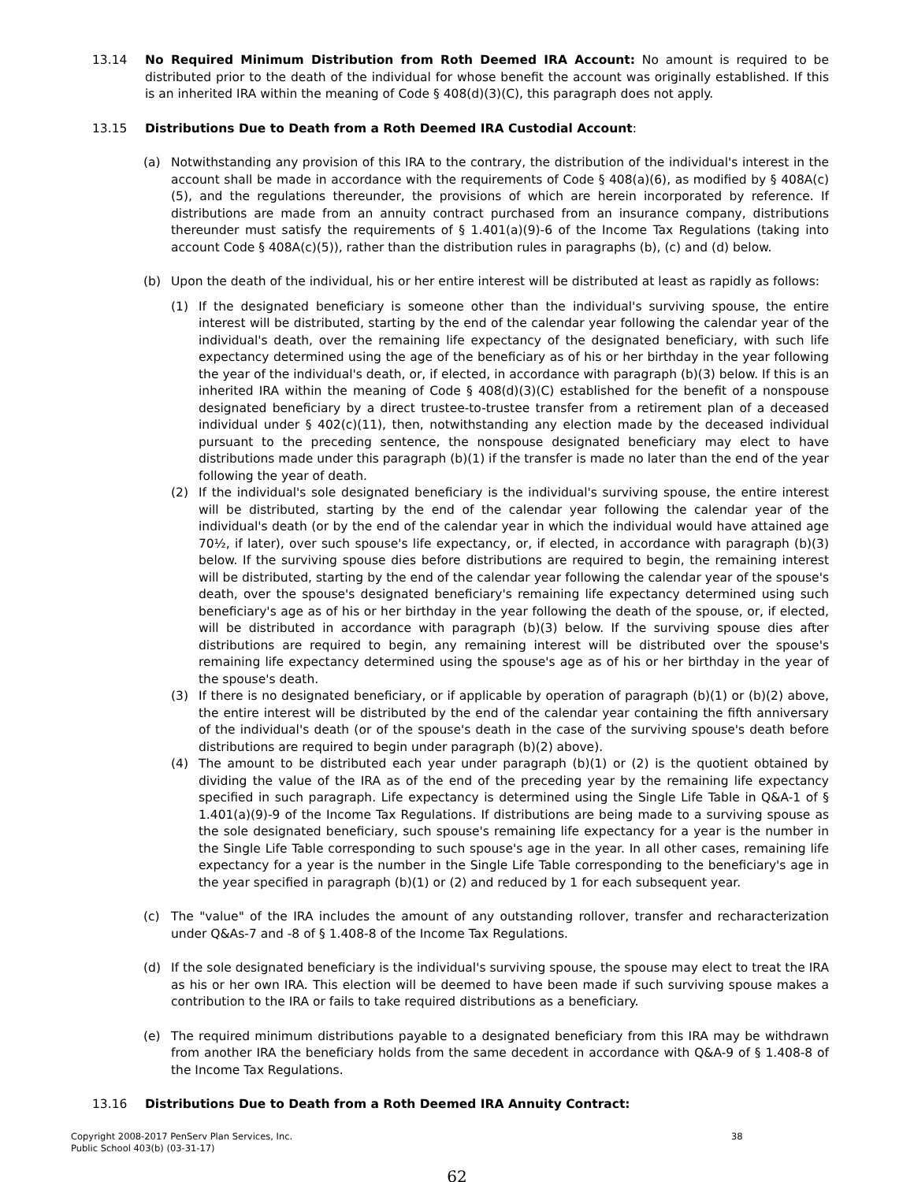13.14 No Required Minimum Distribution from Roth Deemed IRA Account: No amount is required to be distributed prior to the death of the individual for whose benefit the account was originally established. If this is an inherited IRA within the meaning of Code § 408(d)(3)(C), this paragraph does not apply.
13.15 Distributions Due to Death from a Roth Deemed IRA Custodial Account:
(a) Notwithstanding any provision of this IRA to the contrary, the distribution of the individual's interest in the account shall be made in accordance with the requirements of Code § 408(a)(6), as modified by § 408A(c)(5), and the regulations thereunder, the provisions of which are herein incorporated by reference. If distributions are made from an annuity contract purchased from an insurance company, distributions thereunder must satisfy the requirements of § 1.401(a)(9)-6 of the Income Tax Regulations (taking into account Code § 408A(c)(5)), rather than the distribution rules in paragraphs (b), (c) and (d) below.
(b) Upon the death of the individual, his or her entire interest will be distributed at least as rapidly as follows:
(1) If the designated beneficiary is someone other than the individual's surviving spouse, the entire interest will be distributed, starting by the end of the calendar year following the calendar year of the individual's death, over the remaining life expectancy of the designated beneficiary, with such life expectancy determined using the age of the beneficiary as of his or her birthday in the year following the year of the individual's death, or, if elected, in accordance with paragraph (b)(3) below. If this is an inherited IRA within the meaning of Code § 408(d)(3)(C) established for the benefit of a nonspouse designated beneficiary by a direct trustee-to-trustee transfer from a retirement plan of a deceased individual under § 402(c)(11), then, notwithstanding any election made by the deceased individual pursuant to the preceding sentence, the nonspouse designated beneficiary may elect to have distributions made under this paragraph (b)(1) if the transfer is made no later than the end of the year following the year of death.
(2) If the individual's sole designated beneficiary is the individual's surviving spouse, the entire interest will be distributed, starting by the end of the calendar year following the calendar year of the individual's death (or by the end of the calendar year in which the individual would have attained age 70½, if later), over such spouse's life expectancy, or, if elected, in accordance with paragraph (b)(3) below. If the surviving spouse dies before distributions are required to begin, the remaining interest will be distributed, starting by the end of the calendar year following the calendar year of the spouse's death, over the spouse's designated beneficiary's remaining life expectancy determined using such beneficiary's age as of his or her birthday in the year following the death of the spouse, or, if elected, will be distributed in accordance with paragraph (b)(3) below. If the surviving spouse dies after distributions are required to begin, any remaining interest will be distributed over the spouse's remaining life expectancy determined using the spouse's age as of his or her birthday in the year of the spouse's death.
(3) If there is no designated beneficiary, or if applicable by operation of paragraph (b)(1) or (b)(2) above, the entire interest will be distributed by the end of the calendar year containing the fifth anniversary of the individual's death (or of the spouse's death in the case of the surviving spouse's death before distributions are required to begin under paragraph (b)(2) above).
(4) The amount to be distributed each year under paragraph (b)(1) or (2) is the quotient obtained by dividing the value of the IRA as of the end of the preceding year by the remaining life expectancy specified in such paragraph. Life expectancy is determined using the Single Life Table in Q&A-1 of § 1.401(a)(9)-9 of the Income Tax Regulations. If distributions are being made to a surviving spouse as the sole designated beneficiary, such spouse's remaining life expectancy for a year is the number in the Single Life Table corresponding to such spouse's age in the year. In all other cases, remaining life expectancy for a year is the number in the Single Life Table corresponding to the beneficiary's age in the year specified in paragraph (b)(1) or (2) and reduced by 1 for each subsequent year.
(c) The "value" of the IRA includes the amount of any outstanding rollover, transfer and recharacterization under Q&As-7 and -8 of § 1.408-8 of the Income Tax Regulations.
(d) If the sole designated beneficiary is the individual's surviving spouse, the spouse may elect to treat the IRA as his or her own IRA. This election will be deemed to have been made if such surviving spouse makes a contribution to the IRA or fails to take required distributions as a beneficiary.
(e) The required minimum distributions payable to a designated beneficiary from this IRA may be withdrawn from another IRA the beneficiary holds from the same decedent in accordance with Q&A-9 of § 1.408-8 of the Income Tax Regulations.
13.16 Distributions Due to Death from a Roth Deemed IRA Annuity Contract:
Copyright 2008-2017 PenServ Plan Services, Inc.
Public School 403(b) (03-31-17)
38
62